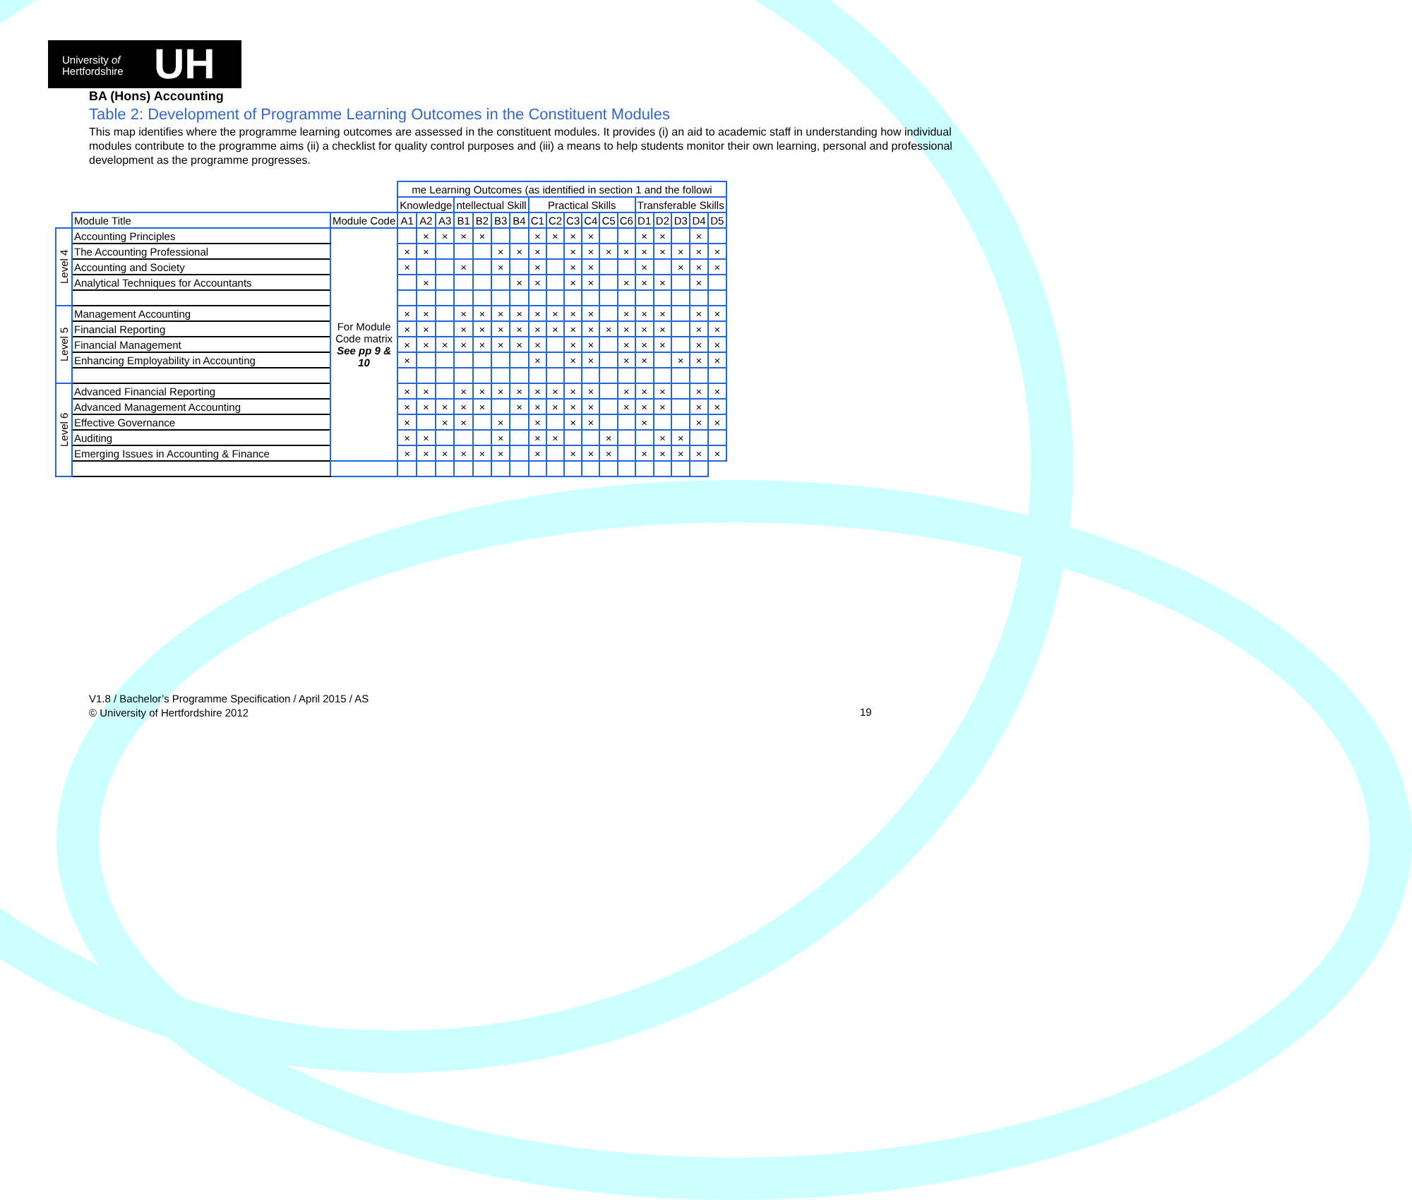University of
Hertfordshire UH
BA (Hons) Accounting
Table 2: Development of Programme Learning Outcomes in the Constituent Modules
This map identifies where the programme learning outcomes are assessed in the constituent modules. It provides (i) an aid to academic staff in understanding how individual modules contribute to the programme aims (ii) a checklist for quality control purposes and (iii) a means to help students monitor their own learning, personal and professional development as the programme progresses.
| | | | me Learning Outcomes (as identified in section 1 and the followi | | | | | | | | | | | | | | | | | |
| --- | --- | --- | --- | --- | --- | --- | --- | --- | --- | --- | --- | --- | --- | --- | --- | --- | --- | --- | --- | --- |
| | | | Knowledge | | | ntellectual Skill | | | | Practical Skills | | | | | | Transferable Skills | | | | |
| | Module Title | Module Code | A1 | A2 | A3 | B1 | B2 | B3 | B4 | C1 | C2 | C3 | C4 | C5 | C6 | D1 | D2 | D3 | D4 | D5 |
| Level 4 | Accounting Principles | For Module Code matrix See pp 9 & 10 | | × | × | × | × | | | × | × | × | × | | | × | × | | × | |
| | The Accounting Professional | | × | × | | | | × | × | × | | × | × | × | × | × | × | × | × | × |
| | Accounting and Society | | × | | | × | | × | | × | | × | × | | | × | | × | × | × |
| | Analytical Techniques for Accountants | | | × | | | | | × | × | | × | × | | × | × | × | | × | |
| Level 5 | Management Accounting | | × | × | | × | × | × | × | × | × | × | × | | × | × | × | | × | × |
| | Financial Reporting | | × | × | | × | × | × | × | × | × | × | × | × | × | × | × | | × | × |
| | Financial Management | | × | × | × | × | × | × | × | × | | × | × | | × | × | × | | × | × |
| | Enhancing Employability in Accounting | | × | | | | | | | × | | × | × | | × | × | | × | × | × |
| Level 6 | Advanced Financial Reporting | | × | × | | × | × | × | × | × | × | × | × | | × | × | × | | × | × |
| | Advanced Management Accounting | | × | × | × | × | × | | × | × | × | × | × | | × | × | × | | × | × |
| | Effective Governance | | × | | × | × | | × | | × | | × | × | | | × | | | × | × |
| | Auditing | | × | × | | | | × | | × | × | | | × | | | × | × | | |
| | Emerging Issues in Accounting & Finance | | × | × | × | × | × | × | | × | | × | × | × | | × | × | × | × | × |
V1.8 / Bachelor’s Programme Specification / April 2015 / AS
© University of Hertfordshire 2012
19